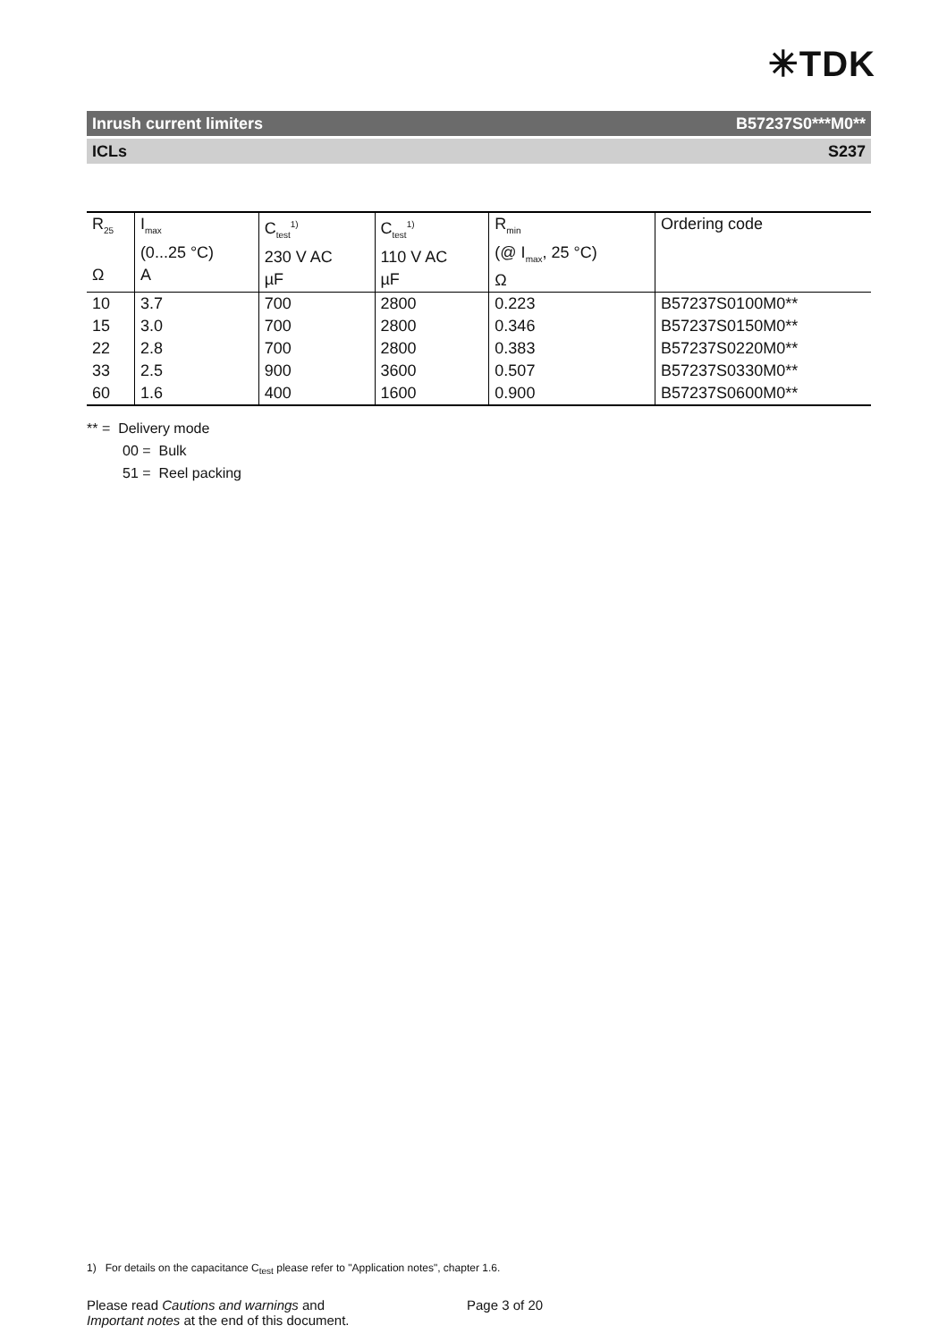✳TDK
Inrush current limiters B57237S0***M0**
ICLs S237
| R<sub>25</sub> Ω | I<sub>max</sub> (0...25 °C) A | C<sub>test</sub><sup>1)</sup> 230 V AC µF | C<sub>test</sub><sup>1)</sup> 110 V AC µF | R<sub>min</sub> (@ I<sub>max</sub>, 25 °C) Ω | Ordering code |
| --- | --- | --- | --- | --- | --- |
| 10 | 3.7 | 700 | 2800 | 0.223 | B57237S0100M0** |
| 15 | 3.0 | 700 | 2800 | 0.346 | B57237S0150M0** |
| 22 | 2.8 | 700 | 2800 | 0.383 | B57237S0220M0** |
| 33 | 2.5 | 900 | 3600 | 0.507 | B57237S0330M0** |
| 60 | 1.6 | 400 | 1600 | 0.900 | B57237S0600M0** |
** = Delivery mode
00 = Bulk
51 = Reel packing
1) For details on the capacitance C<sub>test</sub> please refer to "Application notes", chapter 1.6.
Please read Cautions and warnings and
Important notes at the end of this document.
Page 3 of 20